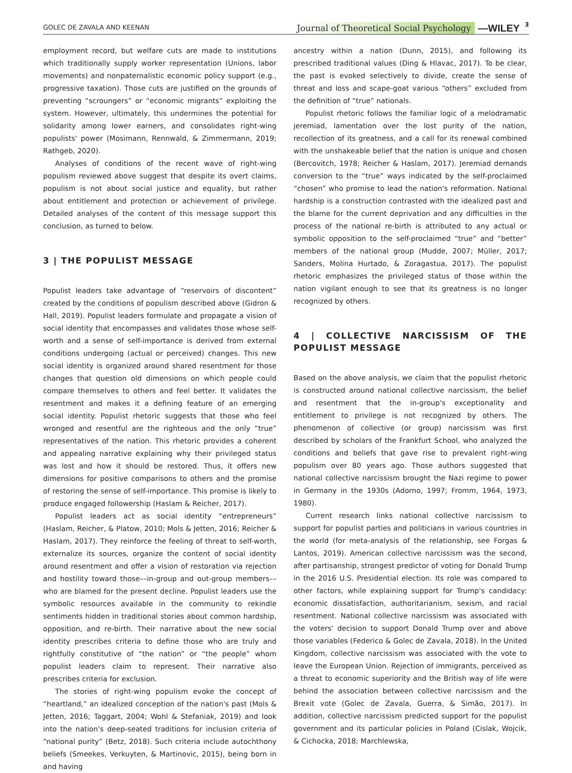GOLEC DE ZAVALA AND KEENAN Journal of Theoretical Social Psychology —WILEY 3
employment record, but welfare cuts are made to institutions which traditionally supply worker representation (Unions, labor movements) and nonpaternalistic economic policy support (e.g., progressive taxation). Those cuts are justified on the grounds of preventing “scroungers” or “economic migrants” exploiting the system. However, ultimately, this undermines the potential for solidarity among lower earners, and consolidates right-wing populists' power (Mosimann, Rennwald, & Zimmermann, 2019; Rathgeb, 2020).
Analyses of conditions of the recent wave of right-wing populism reviewed above suggest that despite its overt claims, populism is not about social justice and equality, but rather about entitlement and protection or achievement of privilege. Detailed analyses of the content of this message support this conclusion, as turned to below.
3 | THE POPULIST MESSAGE
Populist leaders take advantage of “reservoirs of discontent” created by the conditions of populism described above (Gidron & Hall, 2019). Populist leaders formulate and propagate a vision of social identity that encompasses and validates those whose self-worth and a sense of self-importance is derived from external conditions undergoing (actual or perceived) changes. This new social identity is organized around shared resentment for those changes that question old dimensions on which people could compare themselves to others and feel better. It validates the resentment and makes it a defining feature of an emerging social identity. Populist rhetoric suggests that those who feel wronged and resentful are the righteous and the only “true” representatives of the nation. This rhetoric provides a coherent and appealing narrative explaining why their privileged status was lost and how it should be restored. Thus, it offers new dimensions for positive comparisons to others and the promise of restoring the sense of self-importance. This promise is likely to produce engaged followership (Haslam & Reicher, 2017).
Populist leaders act as social identity “entrepreneurs” (Haslam, Reicher, & Platow, 2010; Mols & Jetten, 2016; Reicher & Haslam, 2017). They reinforce the feeling of threat to self-worth, externalize its sources, organize the content of social identity around resentment and offer a vision of restoration via rejection and hostility toward those––in-group and out-group members––who are blamed for the present decline. Populist leaders use the symbolic resources available in the community to rekindle sentiments hidden in traditional stories about common hardship, opposition, and re-birth. Their narrative about the new social identity prescribes criteria to define those who are truly and rightfully constitutive of “the nation” or “the people” whom populist leaders claim to represent. Their narrative also prescribes criteria for exclusion.
The stories of right-wing populism evoke the concept of “heartland,” an idealized conception of the nation's past (Mols & Jetten, 2016; Taggart, 2004; Wohl & Stefaniak, 2019) and look into the nation's deep-seated traditions for inclusion criteria of “national purity” (Betz, 2018). Such criteria include autochthony beliefs (Smeekes, Verkuyten, & Martinovic, 2015), being born in and having
ancestry within a nation (Dunn, 2015), and following its prescribed traditional values (Ding & Hlavac, 2017). To be clear, the past is evoked selectively to divide, create the sense of threat and loss and scape-goat various “others” excluded from the definition of “true” nationals.
Populist rhetoric follows the familiar logic of a melodramatic jeremiad, lamentation over the lost purity of the nation, recollection of its greatness, and a call for its renewal combined with the unshakeable belief that the nation is unique and chosen (Bercovitch, 1978; Reicher & Haslam, 2017). Jeremiad demands conversion to the “true” ways indicated by the self-proclaimed “chosen” who promise to lead the nation's reformation. National hardship is a construction contrasted with the idealized past and the blame for the current deprivation and any difficulties in the process of the national re-birth is attributed to any actual or symbolic opposition to the self-proclaimed “true” and “better” members of the national group (Mudde, 2007; Müller, 2017; Sanders, Molina Hurtado, & Zoragastua, 2017). The populist rhetoric emphasizes the privileged status of those within the nation vigilant enough to see that its greatness is no longer recognized by others.
4 | COLLECTIVE NARCISSISM OF THE POPULIST MESSAGE
Based on the above analysis, we claim that the populist rhetoric is constructed around national collective narcissism, the belief and resentment that the in-group's exceptionality and entitlement to privilege is not recognized by others. The phenomenon of collective (or group) narcissism was first described by scholars of the Frankfurt School, who analyzed the conditions and beliefs that gave rise to prevalent right-wing populism over 80 years ago. Those authors suggested that national collective narcissism brought the Nazi regime to power in Germany in the 1930s (Adorno, 1997; Fromm, 1964, 1973, 1980).
Current research links national collective narcissism to support for populist parties and politicians in various countries in the world (for meta-analysis of the relationship, see Forgas & Lantos, 2019). American collective narcissism was the second, after partisanship, strongest predictor of voting for Donald Trump in the 2016 U.S. Presidential election. Its role was compared to other factors, while explaining support for Trump's candidacy: economic dissatisfaction, authoritarianism, sexism, and racial resentment. National collective narcissism was associated with the voters' decision to support Donald Trump over and above those variables (Federico & Golec de Zavala, 2018). In the United Kingdom, collective narcissism was associated with the vote to leave the European Union. Rejection of immigrants, perceived as a threat to economic superiority and the British way of life were behind the association between collective narcissism and the Brexit vote (Golec de Zavala, Guerra, & Simão, 2017). In addition, collective narcissism predicted support for the populist government and its particular policies in Poland (Cislak, Wojcik, & Cichocka, 2018; Marchlewska,